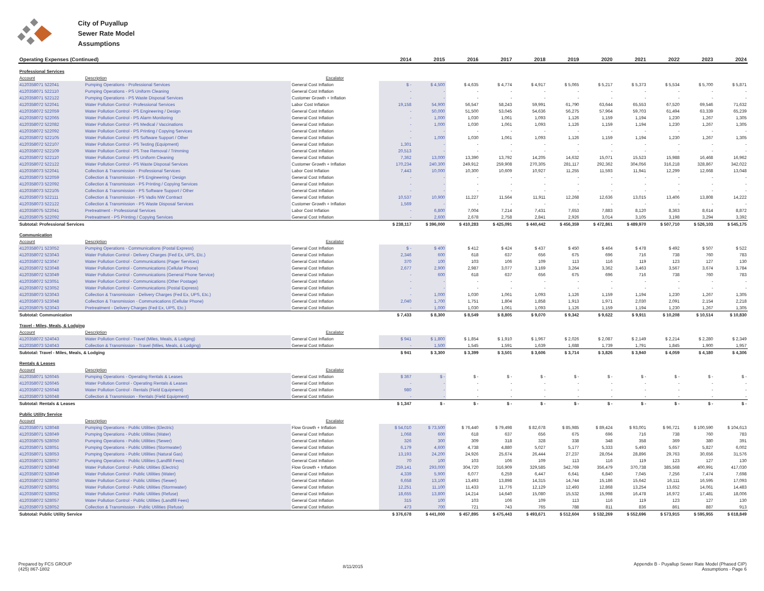City of Puyallup
Sewer Rate Model
Assumptions
| Operating Expenses (Continued) | | | 2014 | 2015 | 2016 | 2017 | 2018 | 2019 | 2020 | 2021 | 2022 | 2023 | 2024 |
| --- | --- | --- | --- | --- | --- | --- | --- | --- | --- | --- | --- | --- | --- |
| Professional Services | | | | | | | | | | | | | |
| Account | Description | Escalator | | | | | | | | | | | |
| 4120358071 522041 | Pumping Operations - Professional Services | General Cost Inflation | $ - | $ 4,500 | $ 4,635 | $ 4,774 | $ 4,917 | $ 5,065 | $ 5,217 | $ 5,373 | $ 5,534 | $ 5,700 | $ 5,871 |
| 4120358071 522110 | Pumping Operations - PS Uniform Cleaning | General Cost Inflation | - | - | - | - | - | - | - | - | - | - | - |
| 4120358071 522122 | Pumping Operations - PS Waste Disposal Services | Customer Growth + Inflation | - | - | - | - | - | - | - | - | - | - | - |
| 4120358072 522041 | Water Pollution Control - Professional Services | Labor Cost Inflation | 19,158 | 54,900 | 56,547 | 58,243 | 59,991 | 61,790 | 63,644 | 65,553 | 67,520 | 69,546 | 71,632 |
| 4120358072 522059 | Water Pollution Control - PS Engineering / Design | General Cost Inflation | - | 50,000 | 51,500 | 53,045 | 54,636 | 56,275 | 57,964 | 59,703 | 61,494 | 63,339 | 65,239 |
| 4120358072 522065 | Water Pollution Control - PS Alarm Monitoring | General Cost Inflation | - | 1,000 | 1,030 | 1,061 | 1,093 | 1,126 | 1,159 | 1,194 | 1,230 | 1,267 | 1,305 |
| 4120358072 522082 | Water Pollution Control - PS Medical / Vaccinations | General Cost Inflation | - | 1,000 | 1,030 | 1,061 | 1,093 | 1,126 | 1,159 | 1,194 | 1,230 | 1,267 | 1,305 |
| 4120358072 522092 | Water Pollution Control - PS Printing / Copying Services | General Cost Inflation | - | - | - | - | - | - | - | - | - | - | - |
| 4120358072 522105 | Water Pollution Control - PS Software Support / Other | General Cost Inflation | - | 1,000 | 1,030 | 1,061 | 1,093 | 1,126 | 1,159 | 1,194 | 1,230 | 1,267 | 1,305 |
| 4120358072 522107 | Water Pollution Control - PS Testing (Equipment) | General Cost Inflation | 1,301 | - | - | - | - | - | - | - | - | - | - |
| 4120358072 522109 | Water Pollution Control - PS Tree Removal / Trimming | General Cost Inflation | 20,513 | - | - | - | - | - | - | - | - | - | - |
| 4120358072 522110 | Water Pollution Control - PS Uniform Cleaning | General Cost Inflation | 7,362 | 13,000 | 13,390 | 13,792 | 14,205 | 14,632 | 15,071 | 15,523 | 15,988 | 16,468 | 16,962 |
| 4120358072 522122 | Water Pollution Control - PS Waste Disposal Services | Customer Growth + Inflation | 170,234 | 240,300 | 249,912 | 259,908 | 270,305 | 281,117 | 292,362 | 304,056 | 316,218 | 328,867 | 342,022 |
| 4120358073 522041 | Collection & Transmission - Professional Services | Labor Cost Inflation | 7,443 | 10,000 | 10,300 | 10,609 | 10,927 | 11,255 | 11,593 | 11,941 | 12,299 | 12,668 | 13,048 |
| 4120358073 522059 | Collection & Transmission - PS Engineering / Design | General Cost Inflation | - | - | - | - | - | - | - | - | - | - | - |
| 4120358073 522092 | Collection & Transmission - PS Printing / Copying Services | General Cost Inflation | - | - | - | - | - | - | - | - | - | - | - |
| 4120358073 522105 | Collection & Transmission - PS Software Support / Other | General Cost Inflation | - | - | - | - | - | - | - | - | - | - | - |
| 4120358073 522111 | Collection & Transmission - PS Vadis NW Contract | General Cost Inflation | 10,537 | 10,900 | 11,227 | 11,564 | 11,911 | 12,268 | 12,636 | 13,015 | 13,406 | 13,808 | 14,222 |
| 4120358073 522122 | Collection & Transmission - PS Waste Disposal Services | Customer Growth + Inflation | 1,569 | - | - | - | - | - | - | - | - | - | - |
| 4120358075 522041 | Pretreatment - Professional Services | Labor Cost Inflation | - | 6,800 | 7,004 | 7,214 | 7,431 | 7,653 | 7,883 | 8,120 | 8,363 | 8,614 | 8,872 |
| 4120358075 522092 | Pretreatment - PS Printing / Copying Services | General Cost Inflation | - | 2,600 | 2,678 | 2,758 | 2,841 | 2,926 | 3,014 | 3,105 | 3,198 | 3,294 | 3,392 |
| Subtotal: Professional Services | | | $ 238,117 | $ 396,000 | $ 410,283 | $ 425,091 | $ 440,442 | $ 456,359 | $ 472,861 | $ 489,970 | $ 507,710 | $ 526,103 | $ 545,175 |
| Communication | | | | | | | | | | | | | |
| Account | Description | Escalator | | | | | | | | | | | |
| 4120358071 523052 | Pumping Operations - Communications (Postal Express) | General Cost Inflation | $ - | $ 400 | $ 412 | $ 424 | $ 437 | $ 450 | $ 464 | $ 478 | $ 492 | $ 507 | $ 522 |
| 4120358072 523043 | Water Pollution Control - Delivery Charges (Fed Ex, UPS, Etc.) | General Cost Inflation | 2,346 | 600 | 618 | 637 | 656 | 675 | 696 | 716 | 738 | 760 | 783 |
| 4120358072 523047 | Water Pollution Control - Communications (Pager Services) | General Cost Inflation | 370 | 100 | 103 | 106 | 109 | 113 | 116 | 119 | 123 | 127 | 130 |
| 4120358072 523048 | Water Pollution Control - Communications (Cellular Phone) | General Cost Inflation | 2,677 | 2,900 | 2,987 | 3,077 | 3,169 | 3,264 | 3,362 | 3,463 | 3,567 | 3,674 | 3,784 |
| 4120358072 523049 | Water Pollution Control - Communications (General Phone Service) | General Cost Inflation | - | 600 | 618 | 637 | 656 | 675 | 696 | 716 | 738 | 760 | 783 |
| 4120358072 523051 | Water Pollution Control - Communications (Other Postage) | General Cost Inflation | - | - | - | - | - | - | - | - | - | - | - |
| 4120358072 523052 | Water Pollution Control - Communications (Postal Express) | General Cost Inflation | - | - | - | - | - | - | - | - | - | - | - |
| 4120358073 523043 | Collection & Transmission - Delivery Charges (Fed Ex, UPS, Etc.) | General Cost Inflation | - | 1,000 | 1,030 | 1,061 | 1,093 | 1,126 | 1,159 | 1,194 | 1,230 | 1,267 | 1,305 |
| 4120358073 523048 | Collection & Transmission - Communications (Cellular Phone) | General Cost Inflation | 2,040 | 1,700 | 1,751 | 1,804 | 1,858 | 1,913 | 1,971 | 2,030 | 2,091 | 2,154 | 2,218 |
| 4120358075 523043 | Pretreatment - Delivery Charges (Fed Ex, UPS, Etc.) | General Cost Inflation | - | 1,000 | 1,030 | 1,061 | 1,093 | 1,126 | 1,159 | 1,194 | 1,230 | 1,267 | 1,305 |
| Subtotal: Communication | | | $ 7,433 | $ 8,300 | $ 8,549 | $ 8,805 | $ 9,070 | $ 9,342 | $ 9,622 | $ 9,911 | $ 10,208 | $ 10,514 | $ 10,830 |
| Travel - Miles, Meals, & Lodging | | | | | | | | | | | | | |
| Account | Description | Escalator | | | | | | | | | | | |
| 4120358072 524043 | Water Pollution Control - Travel (Miles, Meals, & Lodging) | General Cost Inflation | $ 941 | $ 1,800 | $ 1,854 | $ 1,910 | $ 1,967 | $ 2,026 | $ 2,087 | $ 2,149 | $ 2,214 | $ 2,280 | $ 2,349 |
| 4120358073 524043 | Collection & Transmission - Travel (Miles, Meals, & Lodging) | General Cost Inflation | - | 1,500 | 1,545 | 1,591 | 1,639 | 1,688 | 1,739 | 1,791 | 1,845 | 1,900 | 1,957 |
| Subtotal: Travel - Miles, Meals, & Lodging | | | $ 941 | $ 3,300 | $ 3,399 | $ 3,501 | $ 3,606 | $ 3,714 | $ 3,826 | $ 3,940 | $ 4,059 | $ 4,180 | $ 4,306 |
| Rentals & Leases | | | | | | | | | | | | | |
| Account | Description | Escalator | | | | | | | | | | | |
| 4120358071 526045 | Pumping Operations - Operating Rentals & Leases | General Cost Inflation | $ 367 | $ - | $ - | $ - | $ - | $ - | $ - | $ - | $ - | $ - | $ - |
| 4120358072 526045 | Water Pollution Control - Operating Rentals & Leases | General Cost Inflation | - | - | - | - | - | - | - | - | - | - | - |
| 4120358072 526048 | Water Pollution Control - Rentals (Field Equipment) | General Cost Inflation | 980 | - | - | - | - | - | - | - | - | - | - |
| 4120358073 526048 | Collection & Transmission - Rentals (Field Equipment) | General Cost Inflation | - | - | - | - | - | - | - | - | - | - | - |
| Subtotal: Rentals & Leases | | | $ 1,347 | $ - | $ - | $ - | $ - | $ - | $ - | $ - | $ - | $ - | $ - |
| Public Utility Service | | | | | | | | | | | | | |
| Account | Description | Escalator | | | | | | | | | | | |
| 4120358071 528048 | Pumping Operations - Public Utilities (Electric) | Flow Growth + Inflation | $ 54,010 | $ 73,500 | $ 76,440 | $ 79,498 | $ 82,678 | $ 85,985 | $ 89,424 | $ 93,001 | $ 96,721 | $ 100,590 | $ 104,613 |
| 4120358071 528049 | Pumping Operations - Public Utilities (Water) | General Cost Inflation | 1,068 | 600 | 618 | 637 | 656 | 675 | 696 | 716 | 738 | 760 | 783 |
| 4120358075 528050 | Pumping Operations - Public Utilities (Sewer) | General Cost Inflation | 326 | 300 | 309 | 318 | 328 | 338 | 348 | 358 | 369 | 380 | 391 |
| 4120358071 528051 | Pumping Operations - Public Utilities (Stormwater) | General Cost Inflation | 6,179 | 4,600 | 4,738 | 4,880 | 5,027 | 5,177 | 5,333 | 5,493 | 5,657 | 5,827 | 6,002 |
| 4120358071 528053 | Pumping Operations - Public Utilities (Natural Gas) | General Cost Inflation | 13,193 | 24,200 | 24,926 | 25,674 | 26,444 | 27,237 | 28,054 | 28,896 | 29,763 | 30,656 | 31,576 |
| 4120358071 528057 | Pumping Operations - Public Utilities (Landfill Fees) | General Cost Inflation | 70 | 100 | 103 | 106 | 109 | 113 | 116 | 119 | 123 | 127 | 130 |
| 4120358072 528048 | Water Pollution Control - Public Utilities (Electric) | Flow Growth + Inflation | 259,141 | 293,000 | 304,720 | 316,909 | 329,585 | 342,769 | 356,479 | 370,738 | 385,568 | 400,991 | 417,030 |
| 4120358072 528049 | Water Pollution Control - Public Utilities (Water) | General Cost Inflation | 4,339 | 5,900 | 6,077 | 6,259 | 6,447 | 6,641 | 6,840 | 7,045 | 7,256 | 7,474 | 7,698 |
| 4120358072 528050 | Water Pollution Control - Public Utilities (Sewer) | General Cost Inflation | 6,658 | 13,100 | 13,493 | 13,898 | 14,315 | 14,744 | 15,186 | 15,642 | 16,111 | 16,595 | 17,093 |
| 4120358072 528051 | Water Pollution Control - Public Utilities (Stormwater) | General Cost Inflation | 12,251 | 11,100 | 11,433 | 11,776 | 12,129 | 12,493 | 12,868 | 13,254 | 13,652 | 14,061 | 14,483 |
| 4120358072 528052 | Water Pollution Control - Public Utilities (Refuse) | General Cost Inflation | 18,655 | 13,800 | 14,214 | 14,640 | 15,080 | 15,532 | 15,998 | 16,478 | 16,972 | 17,481 | 18,006 |
| 4120358072 528057 | Water Pollution Control - Public Utilities (Landfill Fees) | General Cost Inflation | 315 | 100 | 103 | 106 | 109 | 113 | 116 | 119 | 123 | 127 | 130 |
| 4120358073 528052 | Collection & Transmission - Public Utilities (Refuse) | General Cost Inflation | 473 | 700 | 721 | 743 | 765 | 788 | 811 | 836 | 861 | 887 | 913 |
| Subtotal: Public Utility Service | | | $ 376,678 | $ 441,000 | $ 457,895 | $ 475,443 | $ 493,671 | $ 512,604 | $ 532,269 | $ 552,696 | $ 573,915 | $ 595,955 | $ 618,849 |
Prepared by FCS GROUP
(425) 867-1802
8/11/2015 Appendix B - Puyallup Sewer Rate Model (Phased CIP)
Assumptions - Page 6